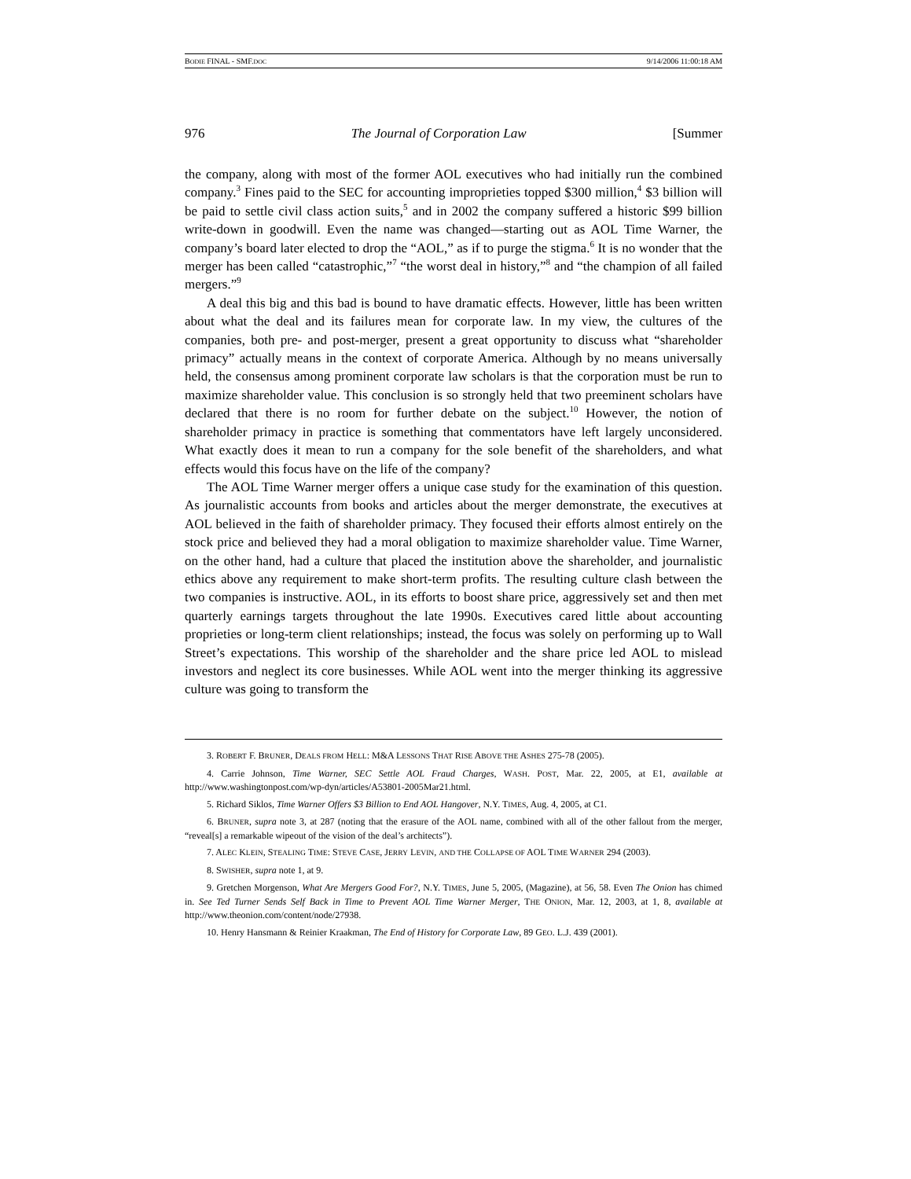BODIE FINAL - SMF.DOC 9/14/2006 11:00:18 AM
976 The Journal of Corporation Law [Summer
the company, along with most of the former AOL executives who had initially run the combined company.<sup>3</sup> Fines paid to the SEC for accounting improprieties topped $300 million,<sup>4</sup> $3 billion will be paid to settle civil class action suits,<sup>5</sup> and in 2002 the company suffered a historic $99 billion write-down in goodwill. Even the name was changed—starting out as AOL Time Warner, the company’s board later elected to drop the “AOL,” as if to purge the stigma.<sup>6</sup> It is no wonder that the merger has been called “catastrophic,”<sup>7</sup> “the worst deal in history,”<sup>8</sup> and “the champion of all failed mergers.”<sup>9</sup>
A deal this big and this bad is bound to have dramatic effects. However, little has been written about what the deal and its failures mean for corporate law. In my view, the cultures of the companies, both pre- and post-merger, present a great opportunity to discuss what “shareholder primacy” actually means in the context of corporate America. Although by no means universally held, the consensus among prominent corporate law scholars is that the corporation must be run to maximize shareholder value. This conclusion is so strongly held that two preeminent scholars have declared that there is no room for further debate on the subject.<sup>10</sup> However, the notion of shareholder primacy in practice is something that commentators have left largely unconsidered. What exactly does it mean to run a company for the sole benefit of the shareholders, and what effects would this focus have on the life of the company?
The AOL Time Warner merger offers a unique case study for the examination of this question. As journalistic accounts from books and articles about the merger demonstrate, the executives at AOL believed in the faith of shareholder primacy. They focused their efforts almost entirely on the stock price and believed they had a moral obligation to maximize shareholder value. Time Warner, on the other hand, had a culture that placed the institution above the shareholder, and journalistic ethics above any requirement to make short-term profits. The resulting culture clash between the two companies is instructive. AOL, in its efforts to boost share price, aggressively set and then met quarterly earnings targets throughout the late 1990s. Executives cared little about accounting proprieties or long-term client relationships; instead, the focus was solely on performing up to Wall Street’s expectations. This worship of the shareholder and the share price led AOL to mislead investors and neglect its core businesses. While AOL went into the merger thinking its aggressive culture was going to transform the
3. ROBERT F. BRUNER, DEALS FROM HELL: M&A LESSONS THAT RISE ABOVE THE ASHES 275-78 (2005).
4. Carrie Johnson, Time Warner, SEC Settle AOL Fraud Charges, WASH. POST, Mar. 22, 2005, at E1, available at http://www.washingtonpost.com/wp-dyn/articles/A53801-2005Mar21.html.
5. Richard Siklos, Time Warner Offers $3 Billion to End AOL Hangover, N.Y. TIMES, Aug. 4, 2005, at C1.
6. BRUNER, supra note 3, at 287 (noting that the erasure of the AOL name, combined with all of the other fallout from the merger, “reveal[s] a remarkable wipeout of the vision of the deal’s architects”).
7. ALEC KLEIN, STEALING TIME: STEVE CASE, JERRY LEVIN, AND THE COLLAPSE OF AOL TIME WARNER 294 (2003).
8. SWISHER, supra note 1, at 9.
9. Gretchen Morgenson, What Are Mergers Good For?, N.Y. TIMES, June 5, 2005, (Magazine), at 56, 58. Even The Onion has chimed in. See Ted Turner Sends Self Back in Time to Prevent AOL Time Warner Merger, THE ONION, Mar. 12, 2003, at 1, 8, available at http://www.theonion.com/content/node/27938.
10. Henry Hansmann & Reinier Kraakman, The End of History for Corporate Law, 89 GEO. L.J. 439 (2001).